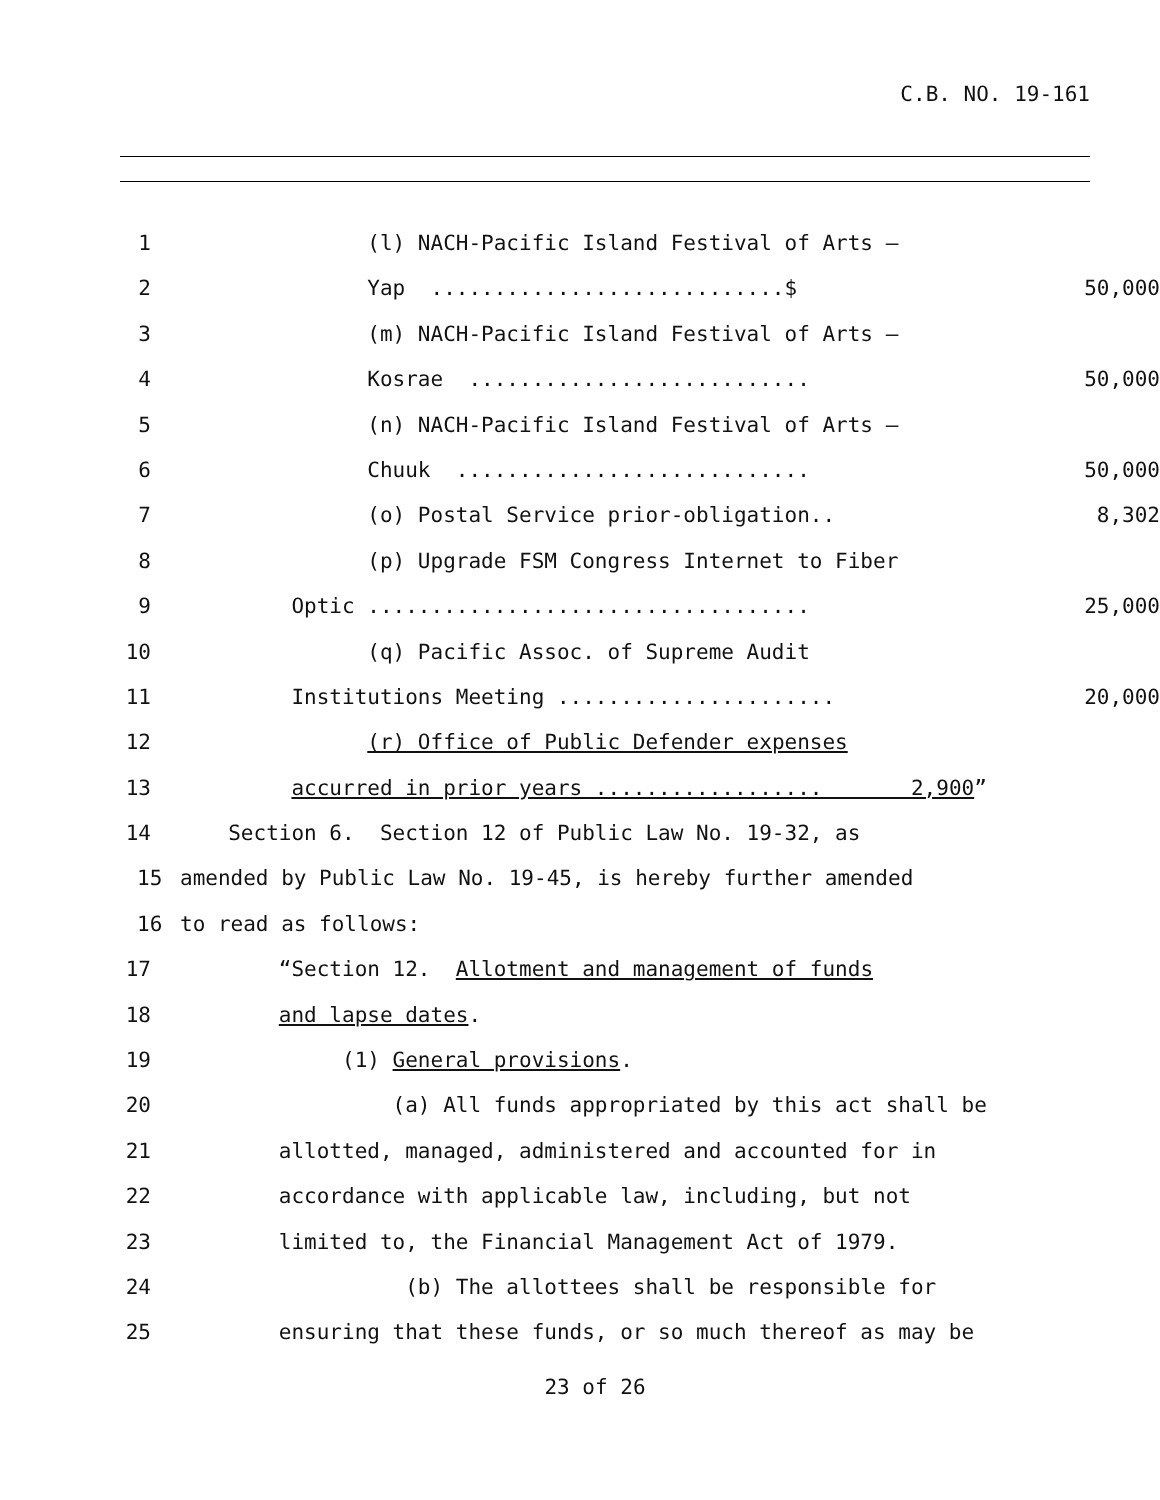C.B. NO. 19-161
1 (l) NACH-Pacific Island Festival of Arts –
2 Yap ............................$ 50,000
3 (m) NACH-Pacific Island Festival of Arts –
4 Kosrae ........................... 50,000
5 (n) NACH-Pacific Island Festival of Arts –
6 Chuuk ............................ 50,000
7 (o) Postal Service prior-obligation.. 8,302
8 (p) Upgrade FSM Congress Internet to Fiber
9 Optic ................................... 25,000
10 (q) Pacific Assoc. of Supreme Audit
11 Institutions Meeting ...................... 20,000
12 (r) Office of Public Defender expenses
13 accurred in prior years .................. 2,900”
14 Section 6. Section 12 of Public Law No. 19-32, as
15 amended by Public Law No. 19-45, is hereby further amended
16 to read as follows:
17 “Section 12. Allotment and management of funds
18 and lapse dates.
19 (1) General provisions.
20 (a) All funds appropriated by this act shall be
21 allotted, managed, administered and accounted for in
22 accordance with applicable law, including, but not
23 limited to, the Financial Management Act of 1979.
24 (b) The allottees shall be responsible for
25 ensuring that these funds, or so much thereof as may be
23 of 26